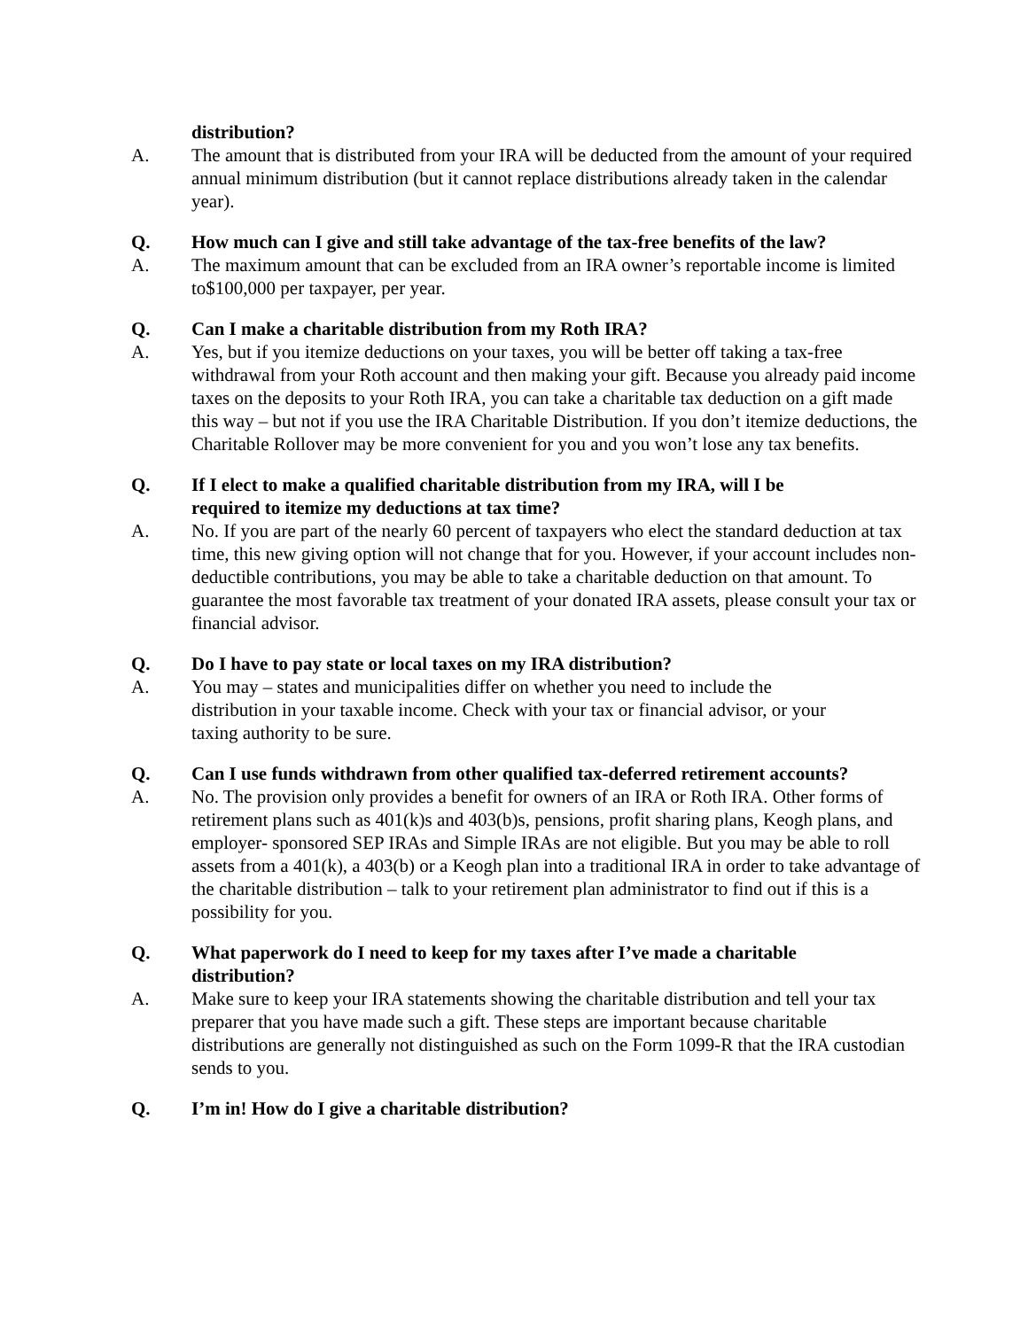distribution?
A. The amount that is distributed from your IRA will be deducted from the amount of your required annual minimum distribution (but it cannot replace distributions already taken in the calendar year).
Q. How much can I give and still take advantage of the tax-free benefits of the law?
A. The maximum amount that can be excluded from an IRA owner’s reportable income is limited to$100,000 per taxpayer, per year.
Q. Can I make a charitable distribution from my Roth IRA?
A. Yes, but if you itemize deductions on your taxes, you will be better off taking a tax-free withdrawal from your Roth account and then making your gift. Because you already paid income taxes on the deposits to your Roth IRA, you can take a charitable tax deduction on a gift made this way – but not if you use the IRA Charitable Distribution. If you don’t itemize deductions, the Charitable Rollover may be more convenient for you and you won’t lose any tax benefits.
Q. If I elect to make a qualified charitable distribution from my IRA, will I be required to itemize my deductions at tax time?
A. No. If you are part of the nearly 60 percent of taxpayers who elect the standard deduction at tax time, this new giving option will not change that for you. However, if your account includes non- deductible contributions, you may be able to take a charitable deduction on that amount. To guarantee the most favorable tax treatment of your donated IRA assets, please consult your tax or financial advisor.
Q. Do I have to pay state or local taxes on my IRA distribution?
A. You may – states and municipalities differ on whether you need to include the distribution in your taxable income. Check with your tax or financial advisor, or your taxing authority to be sure.
Q. Can I use funds withdrawn from other qualified tax-deferred retirement accounts?
A. No. The provision only provides a benefit for owners of an IRA or Roth IRA. Other forms of retirement plans such as 401(k)s and 403(b)s, pensions, profit sharing plans, Keogh plans, and employer- sponsored SEP IRAs and Simple IRAs are not eligible. But you may be able to roll assets from a 401(k), a 403(b) or a Keogh plan into a traditional IRA in order to take advantage of the charitable distribution – talk to your retirement plan administrator to find out if this is a possibility for you.
Q. What paperwork do I need to keep for my taxes after I’ve made a charitable distribution?
A. Make sure to keep your IRA statements showing the charitable distribution and tell your tax preparer that you have made such a gift. These steps are important because charitable distributions are generally not distinguished as such on the Form 1099-R that the IRA custodian sends to you.
Q. I’m in! How do I give a charitable distribution?